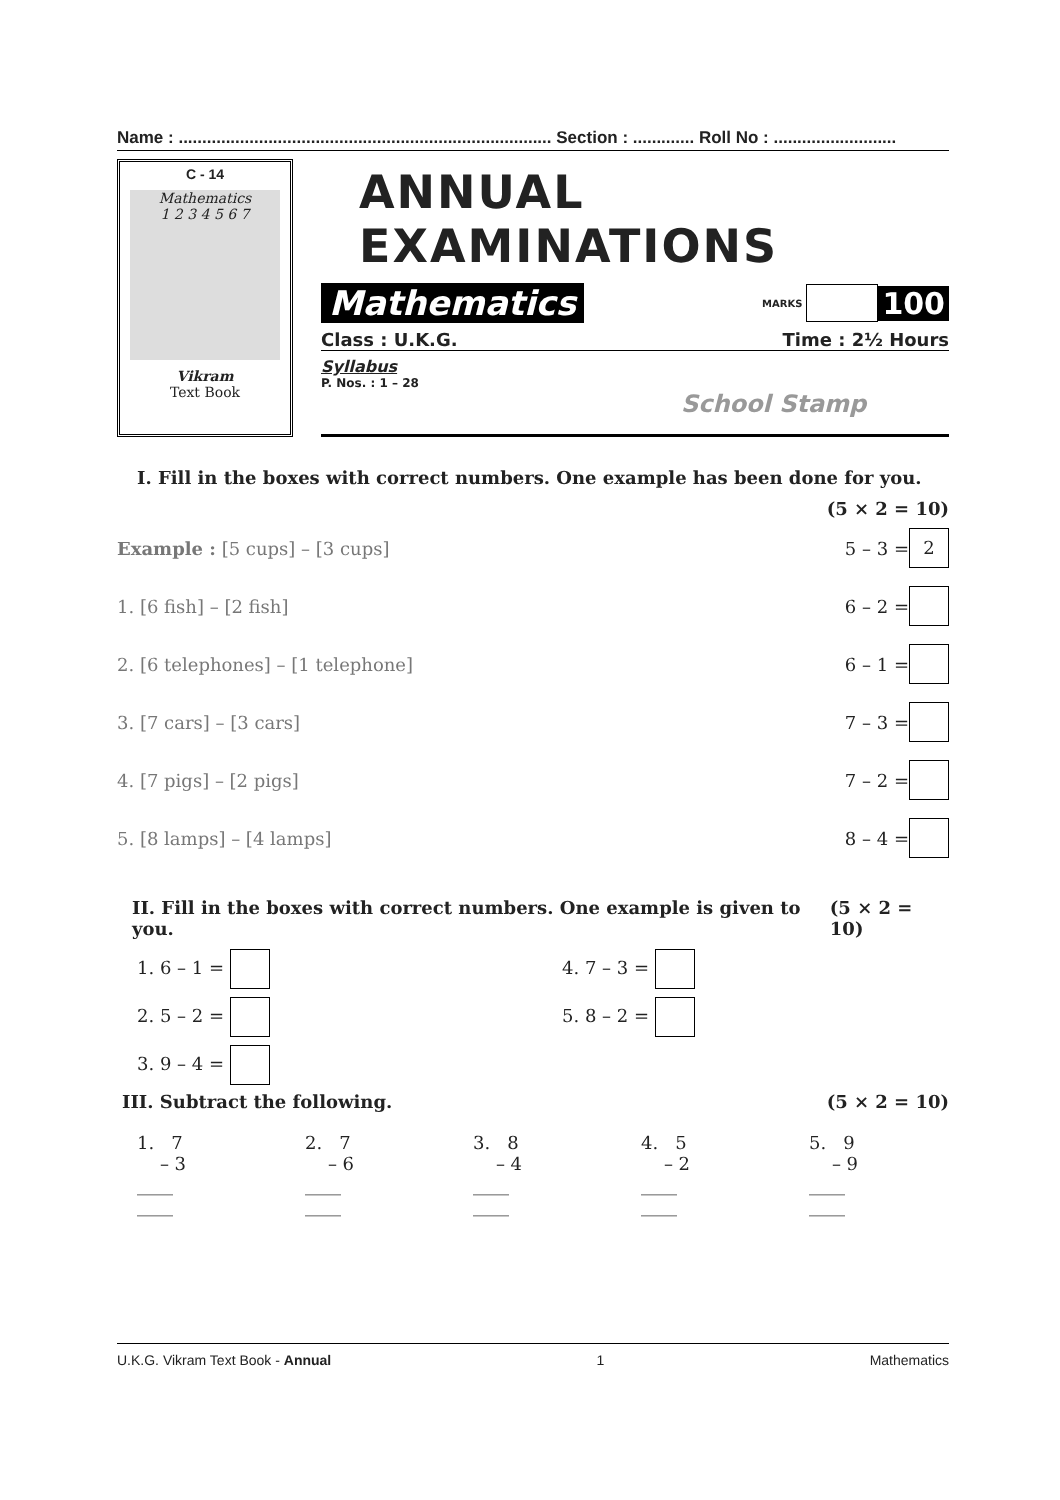Name : ............................................................................... Section : ............. Roll No : ..........................
C - 14
Mathematics
1 2 3 4 5 6 7
Vikram
Text Book
ANNUAL EXAMINATIONS
Mathematics MARKS 100
Class : U.K.G. Time : 2½ Hours
Syllabus
P. Nos. : 1 – 28
School Stamp
I. Fill in the boxes with correct numbers. One example has been done for you.
(5 × 2 = 10)
Example : [5 cups] – [3 cups] 5 – 3 = 2
1. [6 fish] – [2 fish] 6 – 2 =
2. [6 telephones] – [1 telephone] 6 – 1 =
3. [7 cars] – [3 cars] 7 – 3 =
4. [7 pigs] – [2 pigs] 7 – 2 =
5. [8 lamps] – [4 lamps] 8 – 4 =
II. Fill in the boxes with correct numbers. One example is given to you. (5 × 2 = 10)
1. 6 – 1 =
4. 7 – 3 =
2. 5 – 2 =
5. 8 – 2 =
3. 9 – 4 =
III. Subtract the following. (5 × 2 = 10)
1. 7
– 3
____
____
2. 7
– 6
____
____
3. 8
– 4
____
____
4. 5
– 2
____
____
5. 9
– 9
____
____
U.K.G. Vikram Text Book - Annual 1 Mathematics